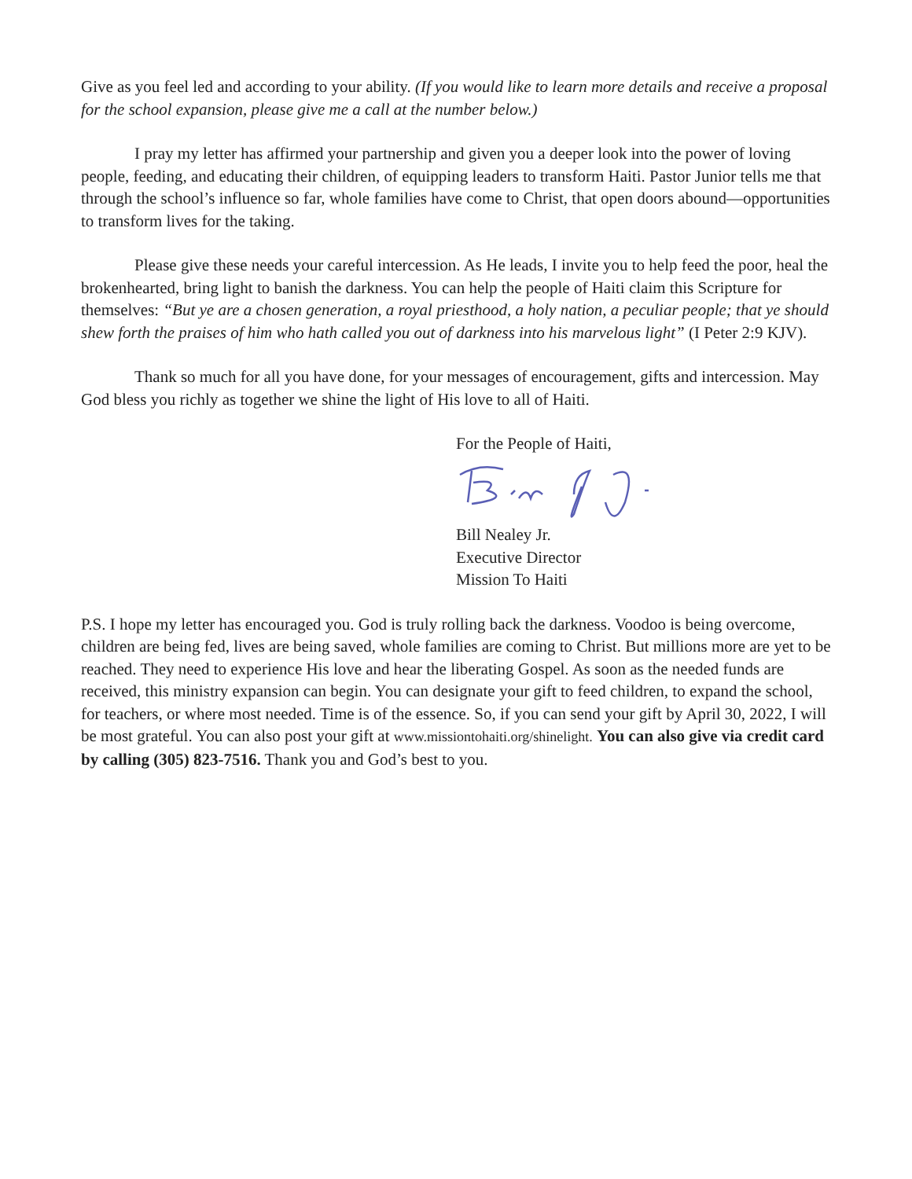Give as you feel led and according to your ability. (If you would like to learn more details and receive a proposal for the school expansion, please give me a call at the number below.)
I pray my letter has affirmed your partnership and given you a deeper look into the power of loving people, feeding, and educating their children, of equipping leaders to transform Haiti. Pastor Junior tells me that through the school’s influence so far, whole families have come to Christ, that open doors abound—opportunities to transform lives for the taking.
Please give these needs your careful intercession. As He leads, I invite you to help feed the poor, heal the brokenhearted, bring light to banish the darkness. You can help the people of Haiti claim this Scripture for themselves: “But ye are a chosen generation, a royal priesthood, a holy nation, a peculiar people; that ye should shew forth the praises of him who hath called you out of darkness into his marvelous light” (I Peter 2:9 KJV).
Thank so much for all you have done, for your messages of encouragement, gifts and intercession. May God bless you richly as together we shine the light of His love to all of Haiti.
For the People of Haiti,
Bill Nealey Jr.
Executive Director
Mission To Haiti
P.S. I hope my letter has encouraged you. God is truly rolling back the darkness. Voodoo is being overcome, children are being fed, lives are being saved, whole families are coming to Christ. But millions more are yet to be reached. They need to experience His love and hear the liberating Gospel. As soon as the needed funds are received, this ministry expansion can begin. You can designate your gift to feed children, to expand the school, for teachers, or where most needed. Time is of the essence. So, if you can send your gift by April 30, 2022, I will be most grateful. You can also post your gift at www.missiontohaiti.org/shinelight. You can also give via credit card by calling (305) 823-7516. Thank you and God’s best to you.